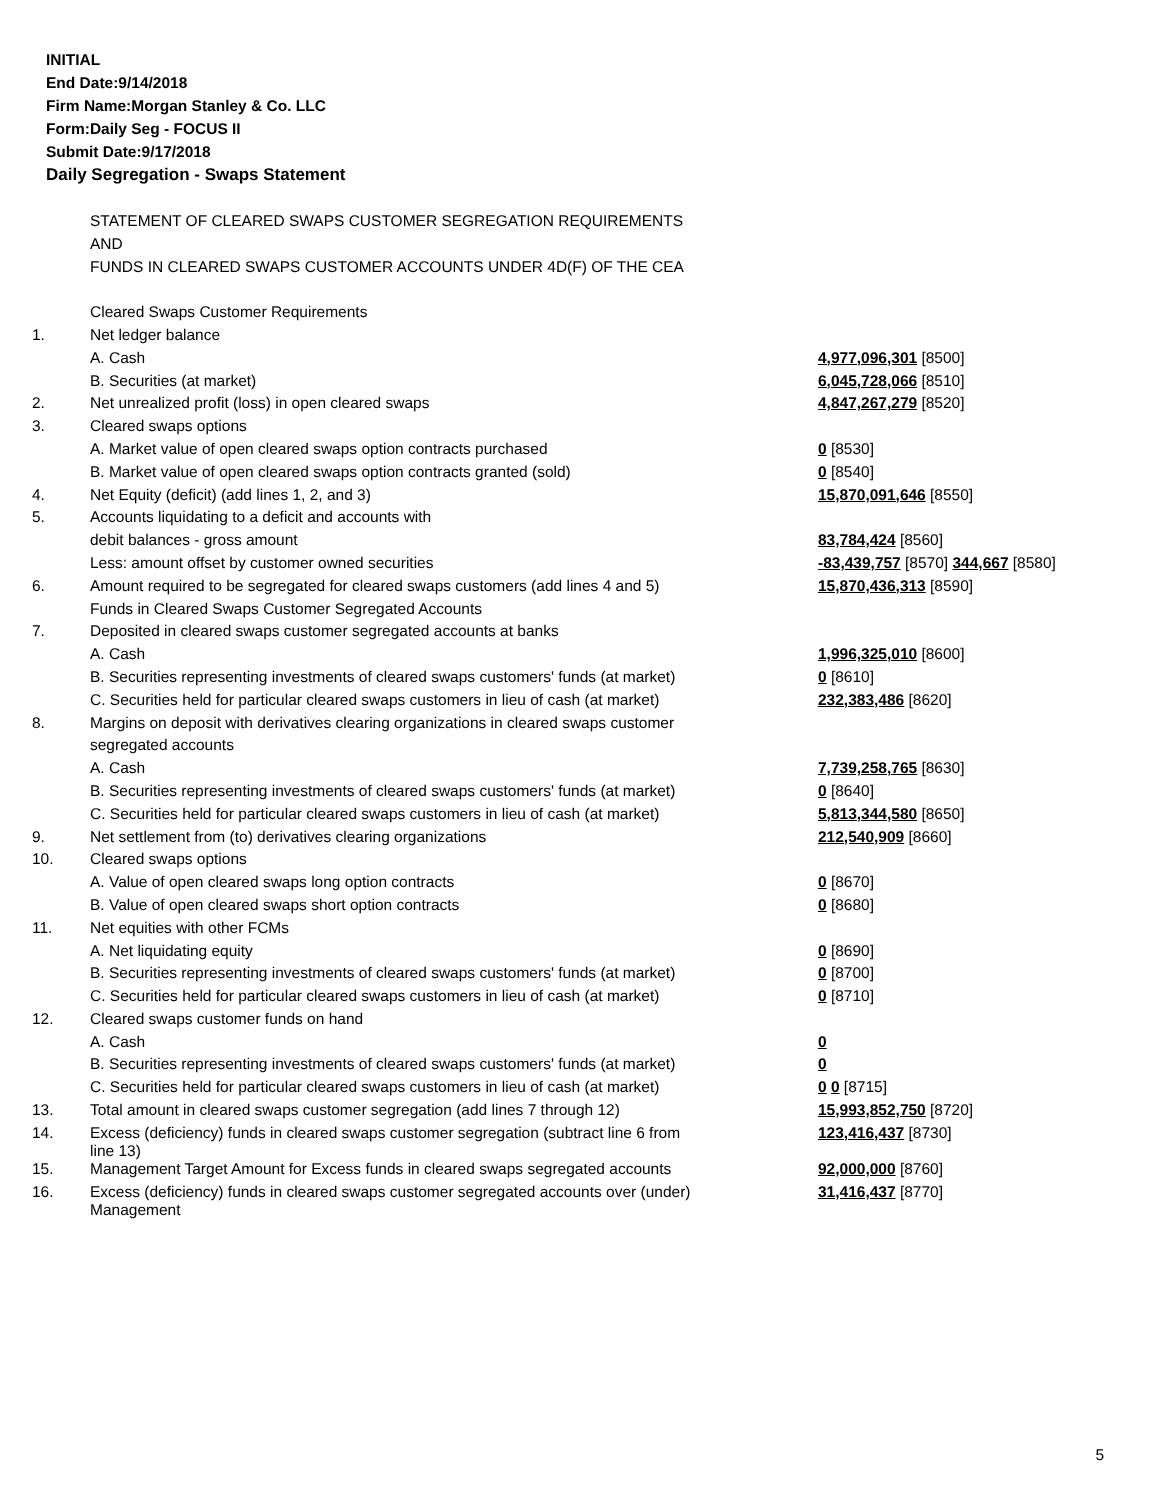INITIAL
End Date:9/14/2018
Firm Name:Morgan Stanley & Co. LLC
Form:Daily Seg - FOCUS II
Submit Date:9/17/2018
Daily Segregation - Swaps Statement
| | STATEMENT OF CLEARED SWAPS CUSTOMER SEGREGATION REQUIREMENTS | |
| | AND | |
| | FUNDS IN CLEARED SWAPS CUSTOMER ACCOUNTS UNDER 4D(F) OF THE CEA | |
| | Cleared Swaps Customer Requirements | |
| 1. | Net ledger balance | |
| | A. Cash | 4,977,096,301 [8500] |
| | B. Securities (at market) | 6,045,728,066 [8510] |
| 2. | Net unrealized profit (loss) in open cleared swaps | 4,847,267,279 [8520] |
| 3. | Cleared swaps options | |
| | A. Market value of open cleared swaps option contracts purchased | 0 [8530] |
| | B. Market value of open cleared swaps option contracts granted (sold) | 0 [8540] |
| 4. | Net Equity (deficit) (add lines 1, 2, and 3) | 15,870,091,646 [8550] |
| 5. | Accounts liquidating to a deficit and accounts with | |
| | debit balances - gross amount | 83,784,424 [8560] |
| | Less: amount offset by customer owned securities | -83,439,757 [8570] 344,667 [8580] |
| 6. | Amount required to be segregated for cleared swaps customers (add lines 4 and 5) | 15,870,436,313 [8590] |
| | Funds in Cleared Swaps Customer Segregated Accounts | |
| 7. | Deposited in cleared swaps customer segregated accounts at banks | |
| | A. Cash | 1,996,325,010 [8600] |
| | B. Securities representing investments of cleared swaps customers' funds (at market) | 0 [8610] |
| | C. Securities held for particular cleared swaps customers in lieu of cash (at market) | 232,383,486 [8620] |
| 8. | Margins on deposit with derivatives clearing organizations in cleared swaps customer | |
| | segregated accounts | |
| | A. Cash | 7,739,258,765 [8630] |
| | B. Securities representing investments of cleared swaps customers' funds (at market) | 0 [8640] |
| | C. Securities held for particular cleared swaps customers in lieu of cash (at market) | 5,813,344,580 [8650] |
| 9. | Net settlement from (to) derivatives clearing organizations | 212,540,909 [8660] |
| 10. | Cleared swaps options | |
| | A. Value of open cleared swaps long option contracts | 0 [8670] |
| | B. Value of open cleared swaps short option contracts | 0 [8680] |
| 11. | Net equities with other FCMs | |
| | A. Net liquidating equity | 0 [8690] |
| | B. Securities representing investments of cleared swaps customers' funds (at market) | 0 [8700] |
| | C. Securities held for particular cleared swaps customers in lieu of cash (at market) | 0 [8710] |
| 12. | Cleared swaps customer funds on hand | |
| | A. Cash | 0 |
| | B. Securities representing investments of cleared swaps customers' funds (at market) | 0 |
| | C. Securities held for particular cleared swaps customers in lieu of cash (at market) | 0 0 [8715] |
| 13. | Total amount in cleared swaps customer segregation (add lines 7 through 12) | 15,993,852,750 [8720] |
| 14. | Excess (deficiency) funds in cleared swaps customer segregation (subtract line 6 from line 13) | 123,416,437 [8730] |
| 15. | Management Target Amount for Excess funds in cleared swaps segregated accounts | 92,000,000 [8760] |
| 16. | Excess (deficiency) funds in cleared swaps customer segregated accounts over (under) Management | 31,416,437 [8770] |
5